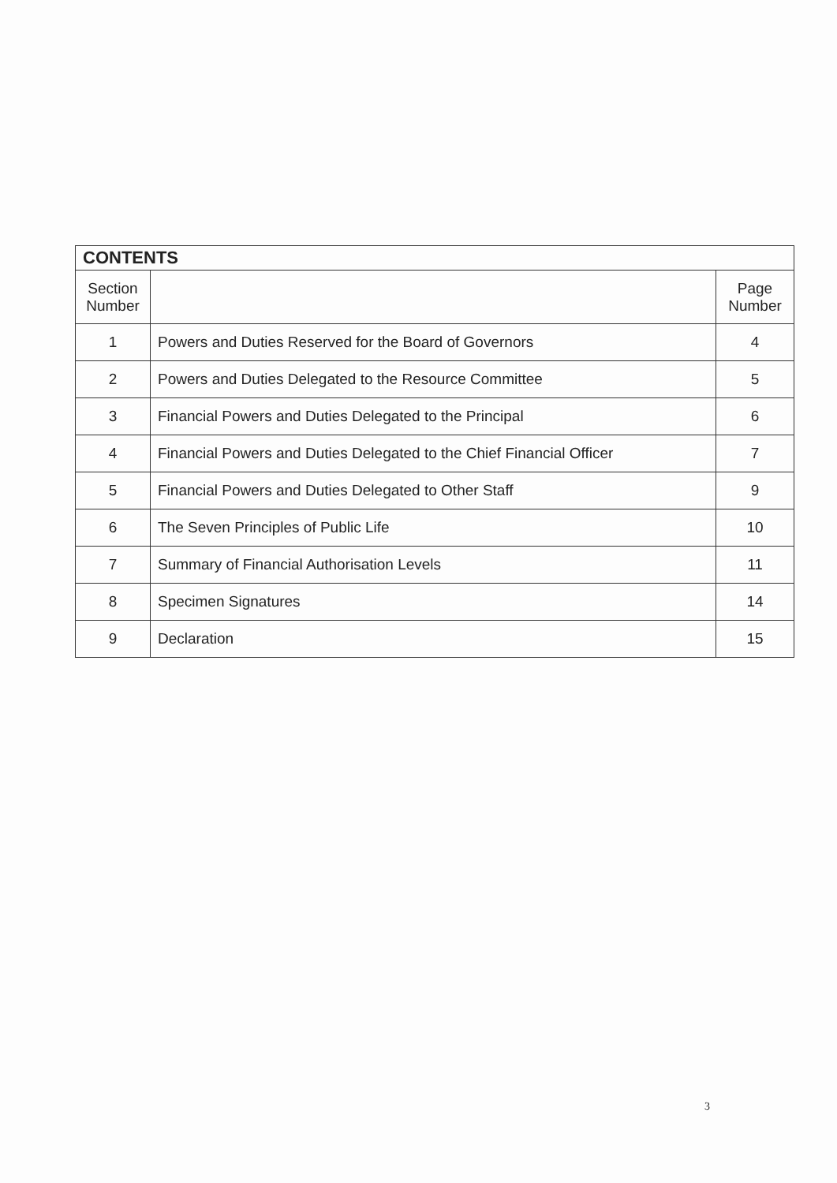| CONTENTS | | |
| --- | --- | --- |
| Section Number | | Page Number |
| 1 | Powers and Duties Reserved for the Board of Governors | 4 |
| 2 | Powers and Duties Delegated to the Resource Committee | 5 |
| 3 | Financial Powers and Duties Delegated to the Principal | 6 |
| 4 | Financial Powers and Duties Delegated to the Chief Financial Officer | 7 |
| 5 | Financial Powers and Duties Delegated to Other Staff | 9 |
| 6 | The Seven Principles of Public Life | 10 |
| 7 | Summary of Financial Authorisation Levels | 11 |
| 8 | Specimen Signatures | 14 |
| 9 | Declaration | 15 |
3